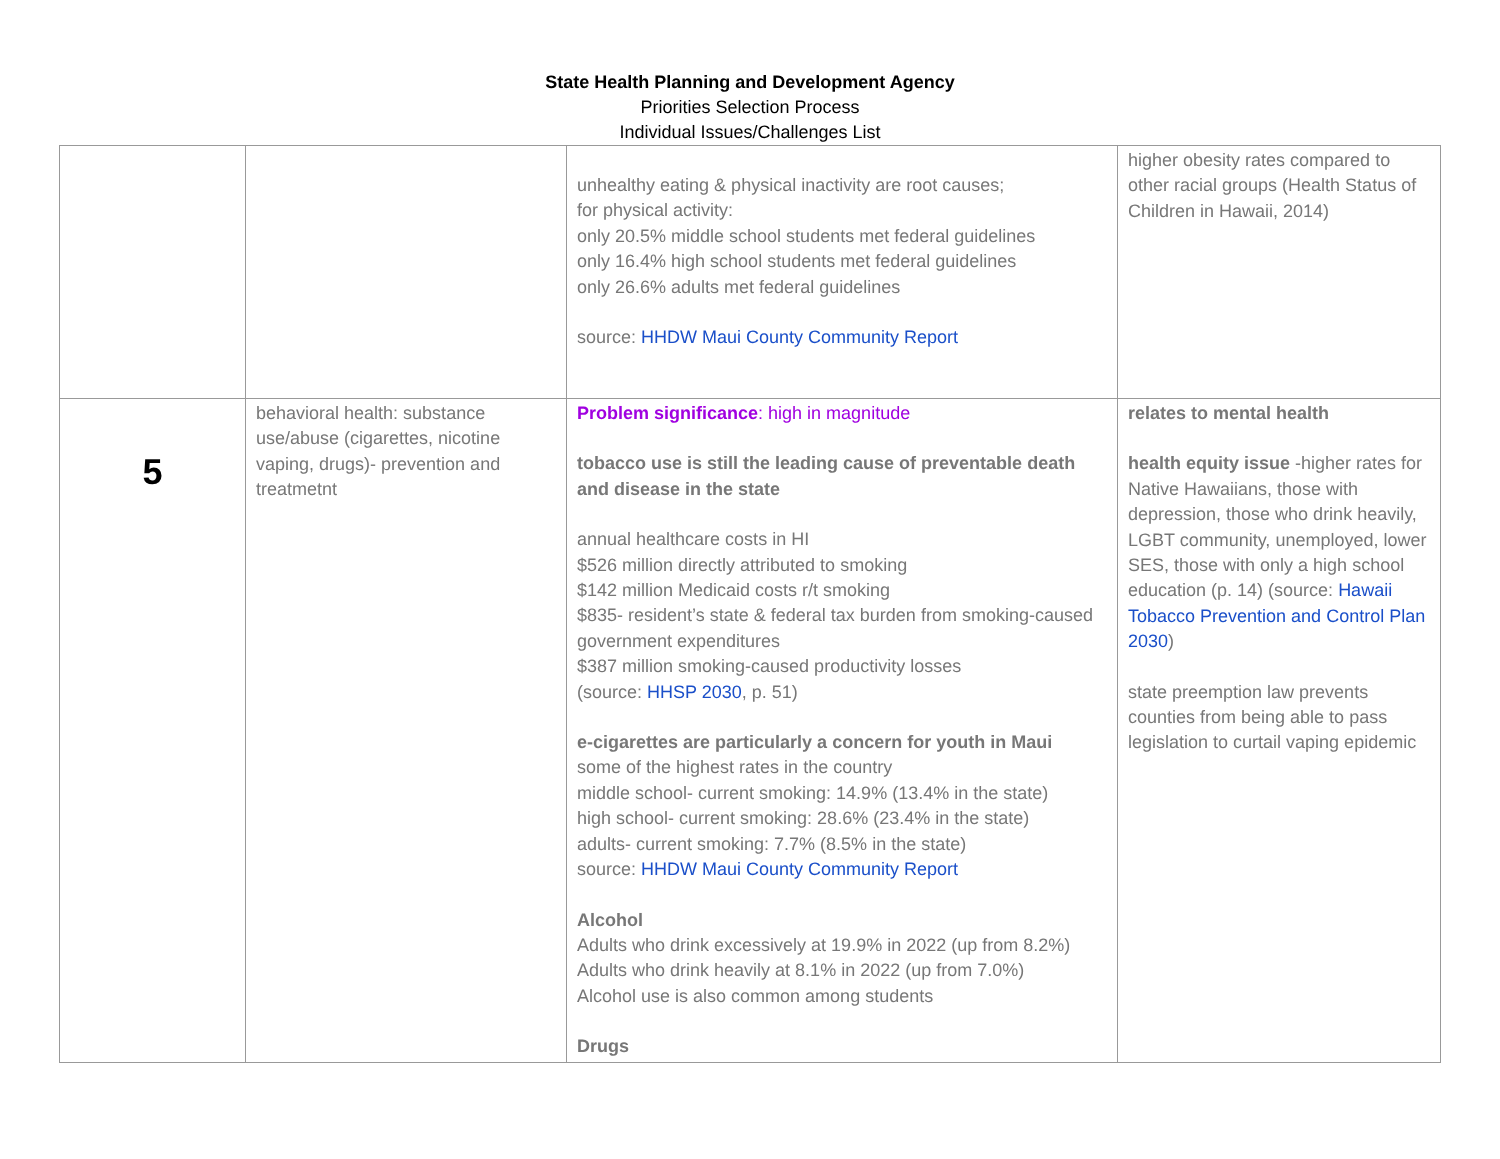State Health Planning and Development Agency
Priorities Selection Process
Individual Issues/Challenges List
| | | unhealthy eating & physical inactivity are root causes; for physical activity: only 20.5% middle school students met federal guidelines only 16.4% high school students met federal guidelines only 26.6% adults met federal guidelines source: HHDW Maui County Community Report | higher obesity rates compared to other racial groups (Health Status of Children in Hawaii, 2014) |
| 5 | behavioral health: substance use/abuse (cigarettes, nicotine vaping, drugs)- prevention and treatmetnt | Problem significance : high in magnitude tobacco use is still the leading cause of preventable death and disease in the state annual healthcare costs in HI $526 million directly attributed to smoking $142 million Medicaid costs r/t smoking $835- resident’s state & federal tax burden from smoking-caused government expenditures $387 million smoking-caused productivity losses (source: HHSP 2030 , p. 51) e-cigarettes are particularly a concern for youth in Maui some of the highest rates in the country middle school- current smoking: 14.9% (13.4% in the state) high school- current smoking: 28.6% (23.4% in the state) adults- current smoking: 7.7% (8.5% in the state) source: HHDW Maui County Community Report Alcohol Adults who drink excessively at 19.9% in 2022 (up from 8.2%) Adults who drink heavily at 8.1% in 2022 (up from 7.0%) Alcohol use is also common among students Drugs | relates to mental health health equity issue -higher rates for Native Hawaiians, those with depression, those who drink heavily, LGBT community, unemployed, lower SES, those with only a high school education (p. 14) (source: Hawaii Tobacco Prevention and Control Plan 2030 ) state preemption law prevents counties from being able to pass legislation to curtail vaping epidemic |